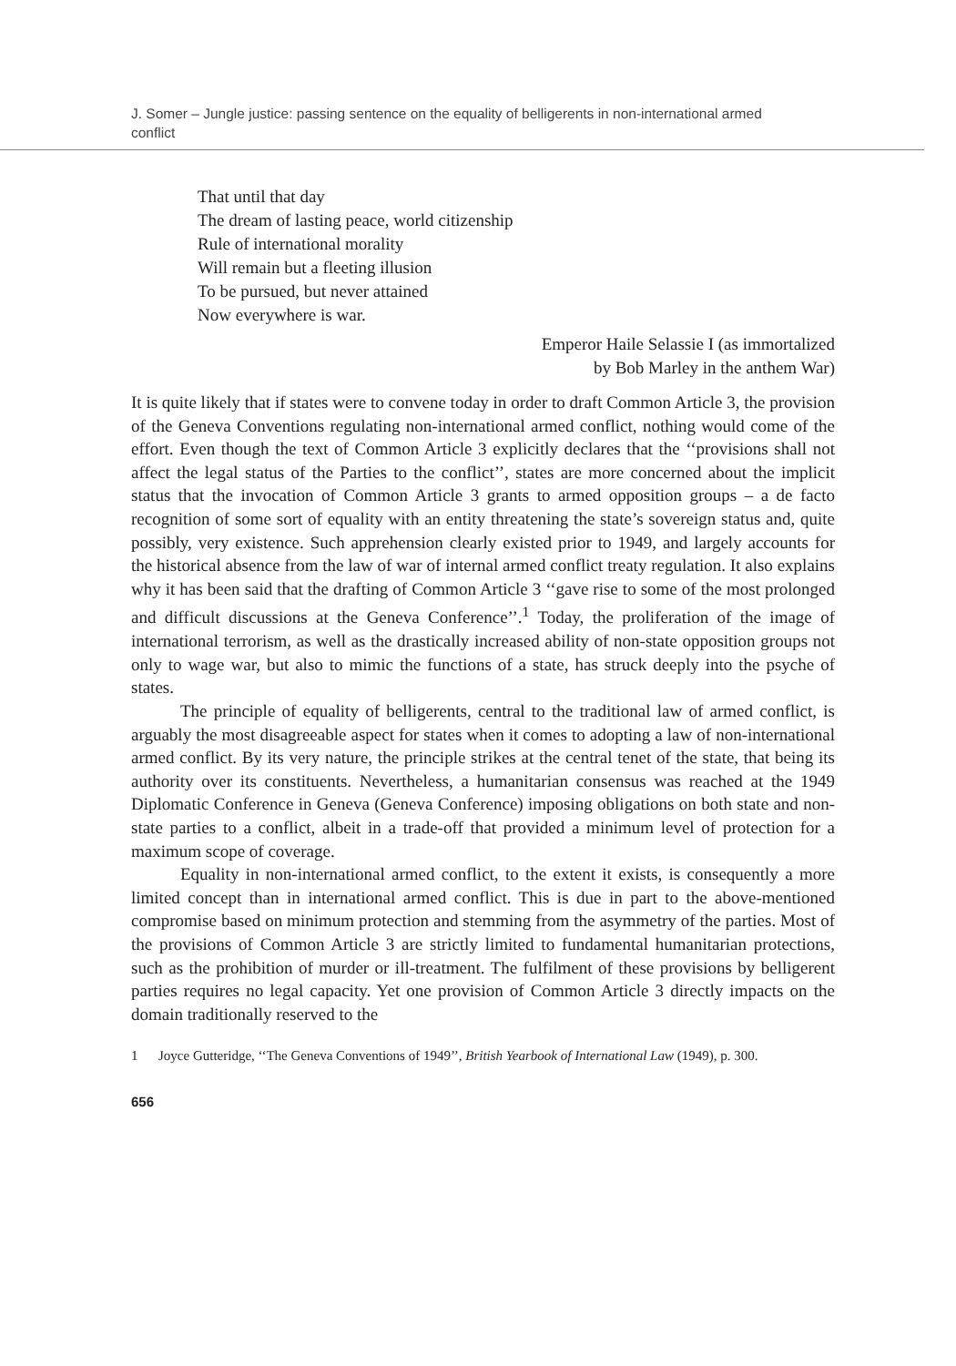J. Somer – Jungle justice: passing sentence on the equality of belligerents in non-international armed conflict
That until that day
The dream of lasting peace, world citizenship
Rule of international morality
Will remain but a fleeting illusion
To be pursued, but never attained
Now everywhere is war.
Emperor Haile Selassie I (as immortalized
by Bob Marley in the anthem War)
It is quite likely that if states were to convene today in order to draft Common Article 3, the provision of the Geneva Conventions regulating non-international armed conflict, nothing would come of the effort. Even though the text of Common Article 3 explicitly declares that the ‘‘provisions shall not affect the legal status of the Parties to the conflict’’, states are more concerned about the implicit status that the invocation of Common Article 3 grants to armed opposition groups – a de facto recognition of some sort of equality with an entity threatening the state’s sovereign status and, quite possibly, very existence. Such apprehension clearly existed prior to 1949, and largely accounts for the historical absence from the law of war of internal armed conflict treaty regulation. It also explains why it has been said that the drafting of Common Article 3 ‘‘gave rise to some of the most prolonged and difficult discussions at the Geneva Conference’’.<sup>1</sup> Today, the proliferation of the image of international terrorism, as well as the drastically increased ability of non-state opposition groups not only to wage war, but also to mimic the functions of a state, has struck deeply into the psyche of states.
The principle of equality of belligerents, central to the traditional law of armed conflict, is arguably the most disagreeable aspect for states when it comes to adopting a law of non-international armed conflict. By its very nature, the principle strikes at the central tenet of the state, that being its authority over its constituents. Nevertheless, a humanitarian consensus was reached at the 1949 Diplomatic Conference in Geneva (Geneva Conference) imposing obligations on both state and non-state parties to a conflict, albeit in a trade-off that provided a minimum level of protection for a maximum scope of coverage.
Equality in non-international armed conflict, to the extent it exists, is consequently a more limited concept than in international armed conflict. This is due in part to the above-mentioned compromise based on minimum protection and stemming from the asymmetry of the parties. Most of the provisions of Common Article 3 are strictly limited to fundamental humanitarian protections, such as the prohibition of murder or ill-treatment. The fulfilment of these provisions by belligerent parties requires no legal capacity. Yet one provision of Common Article 3 directly impacts on the domain traditionally reserved to the
1 Joyce Gutteridge, ‘‘The Geneva Conventions of 1949’’, British Yearbook of International Law (1949), p. 300.
656